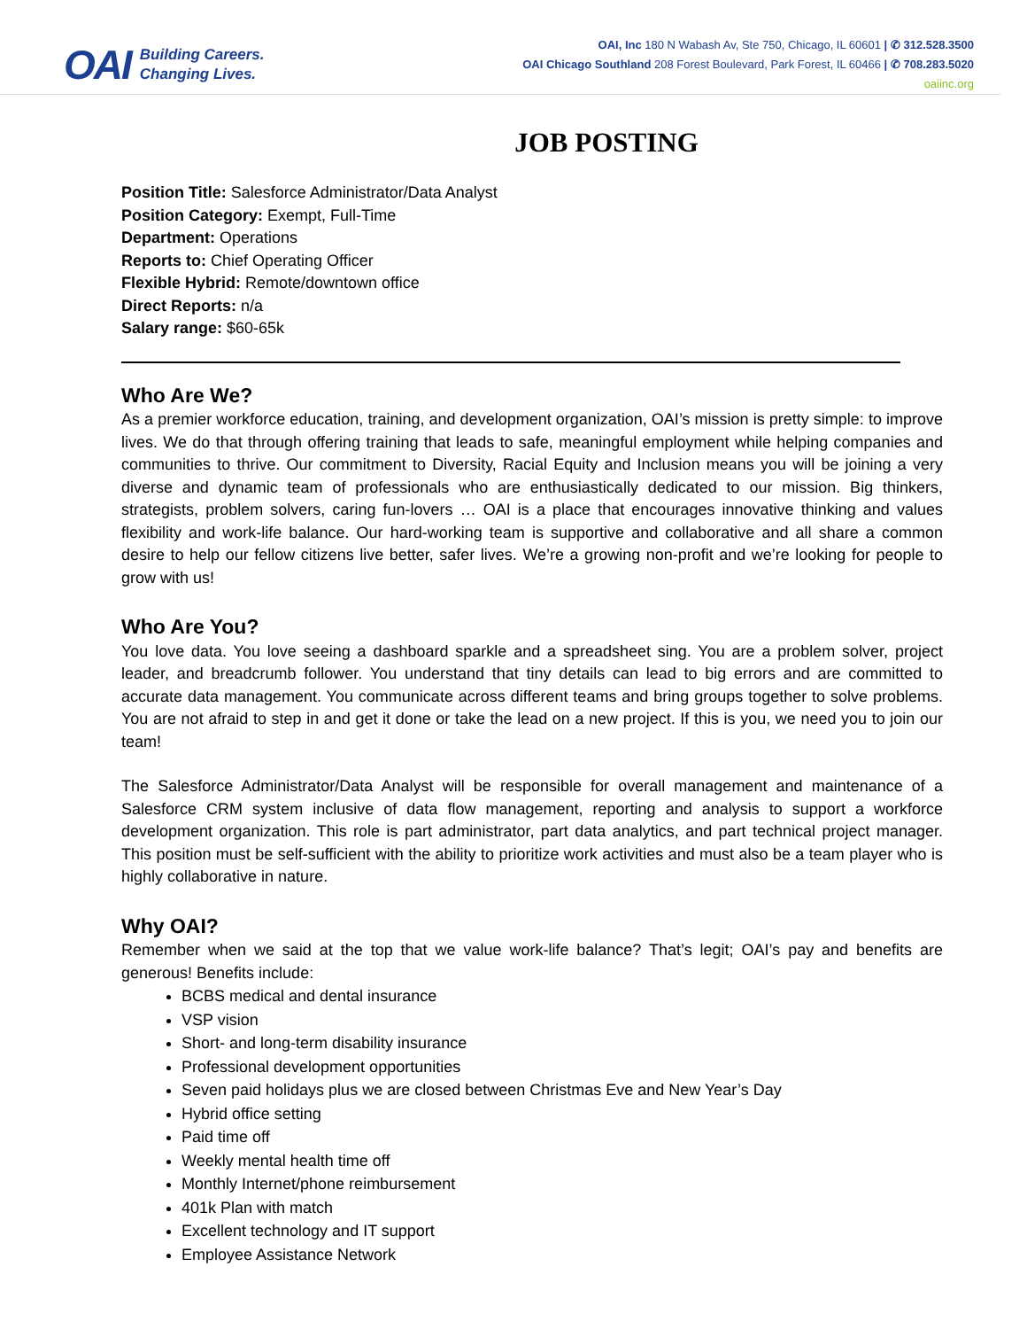OAI
Building Careers.
Changing Lives.
OAI, Inc 180 N Wabash Av, Ste 750, Chicago, IL 60601 | ✆ 312.528.3500
OAI Chicago Southland 208 Forest Boulevard, Park Forest, IL 60466 | ✆ 708.283.5020
oaiinc.org
JOB POSTING
Position Title: Salesforce Administrator/Data Analyst
Position Category: Exempt, Full-Time
Department: Operations
Reports to: Chief Operating Officer
Flexible Hybrid: Remote/downtown office
Direct Reports: n/a
Salary range: $60-65k
Who Are We?
As a premier workforce education, training, and development organization, OAI’s mission is pretty simple: to improve lives. We do that through offering training that leads to safe, meaningful employment while helping companies and communities to thrive. Our commitment to Diversity, Racial Equity and Inclusion means you will be joining a very diverse and dynamic team of professionals who are enthusiastically dedicated to our mission. Big thinkers, strategists, problem solvers, caring fun-lovers … OAI is a place that encourages innovative thinking and values flexibility and work-life balance. Our hard-working team is supportive and collaborative and all share a common desire to help our fellow citizens live better, safer lives. We’re a growing non-profit and we’re looking for people to grow with us!
Who Are You?
You love data. You love seeing a dashboard sparkle and a spreadsheet sing. You are a problem solver, project leader, and breadcrumb follower. You understand that tiny details can lead to big errors and are committed to accurate data management. You communicate across different teams and bring groups together to solve problems. You are not afraid to step in and get it done or take the lead on a new project. If this is you, we need you to join our team!
The Salesforce Administrator/Data Analyst will be responsible for overall management and maintenance of a Salesforce CRM system inclusive of data flow management, reporting and analysis to support a workforce development organization. This role is part administrator, part data analytics, and part technical project manager. This position must be self-sufficient with the ability to prioritize work activities and must also be a team player who is highly collaborative in nature.
Why OAI?
Remember when we said at the top that we value work-life balance? That’s legit; OAI’s pay and benefits are generous! Benefits include:
BCBS medical and dental insurance
VSP vision
Short- and long-term disability insurance
Professional development opportunities
Seven paid holidays plus we are closed between Christmas Eve and New Year’s Day
Hybrid office setting
Paid time off
Weekly mental health time off
Monthly Internet/phone reimbursement
401k Plan with match
Excellent technology and IT support
Employee Assistance Network